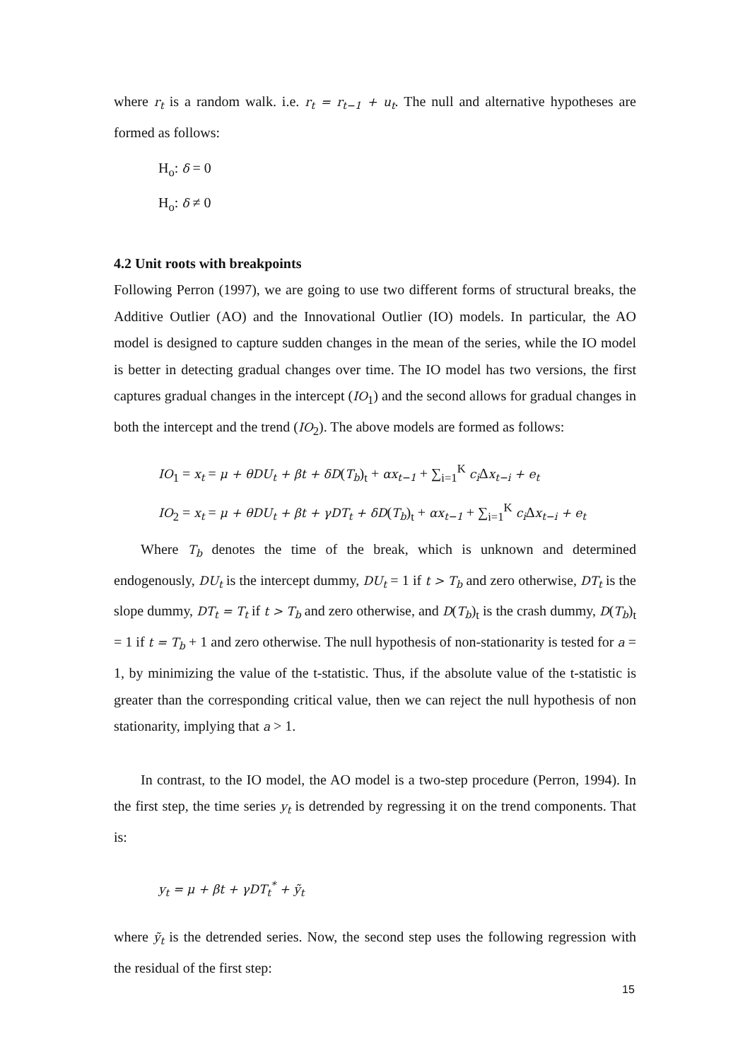where r<sub>t</sub> is a random walk. i.e. r<sub>t</sub> = r<sub>t−1</sub> + u<sub>t</sub>. The null and alternative hypotheses are formed as follows:
H<sub>o</sub>: δ = 0
H<sub>o</sub>: δ ≠ 0
4.2 Unit roots with breakpoints
Following Perron (1997), we are going to use two different forms of structural breaks, the Additive Outlier (AO) and the Innovational Outlier (IO) models. In particular, the AO model is designed to capture sudden changes in the mean of the series, while the IO model is better in detecting gradual changes over time. The IO model has two versions, the first captures gradual changes in the intercept (IO<sub>1</sub>) and the second allows for gradual changes in both the intercept and the trend (IO<sub>2</sub>). The above models are formed as follows:
IO<sub>1</sub> = x<sub>t</sub> = μ + θDU<sub>t</sub> + βt + δD(T<sub>b</sub>)<sub>t</sub> + αx<sub>t−1</sub> + ∑<sub>i=1</sub><sup>K</sup> c<sub>i</sub> Δx<sub>t−i</sub> + e<sub>t</sub>
IO<sub>2</sub> = x<sub>t</sub> = μ + θDU<sub>t</sub> + βt + γDT<sub>t</sub> + δD(T<sub>b</sub>)<sub>t</sub> + αx<sub>t−1</sub> + ∑<sub>i=1</sub><sup>K</sup> c<sub>i</sub> Δx<sub>t−i</sub> + e<sub>t</sub>
Where T<sub>b</sub> denotes the time of the break, which is unknown and determined endogenously, DU<sub>t</sub> is the intercept dummy, DU<sub>t</sub> = 1 if t > T<sub>b</sub> and zero otherwise, DT<sub>t</sub> is the slope dummy, DT<sub>t</sub> = T<sub>t</sub> if t > T<sub>b</sub> and zero otherwise, and D(T<sub>b</sub>)<sub>t</sub> is the crash dummy, D(T<sub>b</sub>)<sub>t</sub> = 1 if t = T<sub>b</sub> + 1 and zero otherwise. The null hypothesis of non-stationarity is tested for a = 1, by minimizing the value of the t-statistic. Thus, if the absolute value of the t-statistic is greater than the corresponding critical value, then we can reject the null hypothesis of non stationarity, implying that a > 1.
In contrast, to the IO model, the AO model is a two-step procedure (Perron, 1994). In the first step, the time series y<sub>t</sub> is detrended by regressing it on the trend components. That is:
y<sub>t</sub> = μ + βt + γDT<sub>t</sub><sup>*</sup> + ỹ<sub>t</sub>
where ỹ<sub>t</sub> is the detrended series. Now, the second step uses the following regression with the residual of the first step:
15